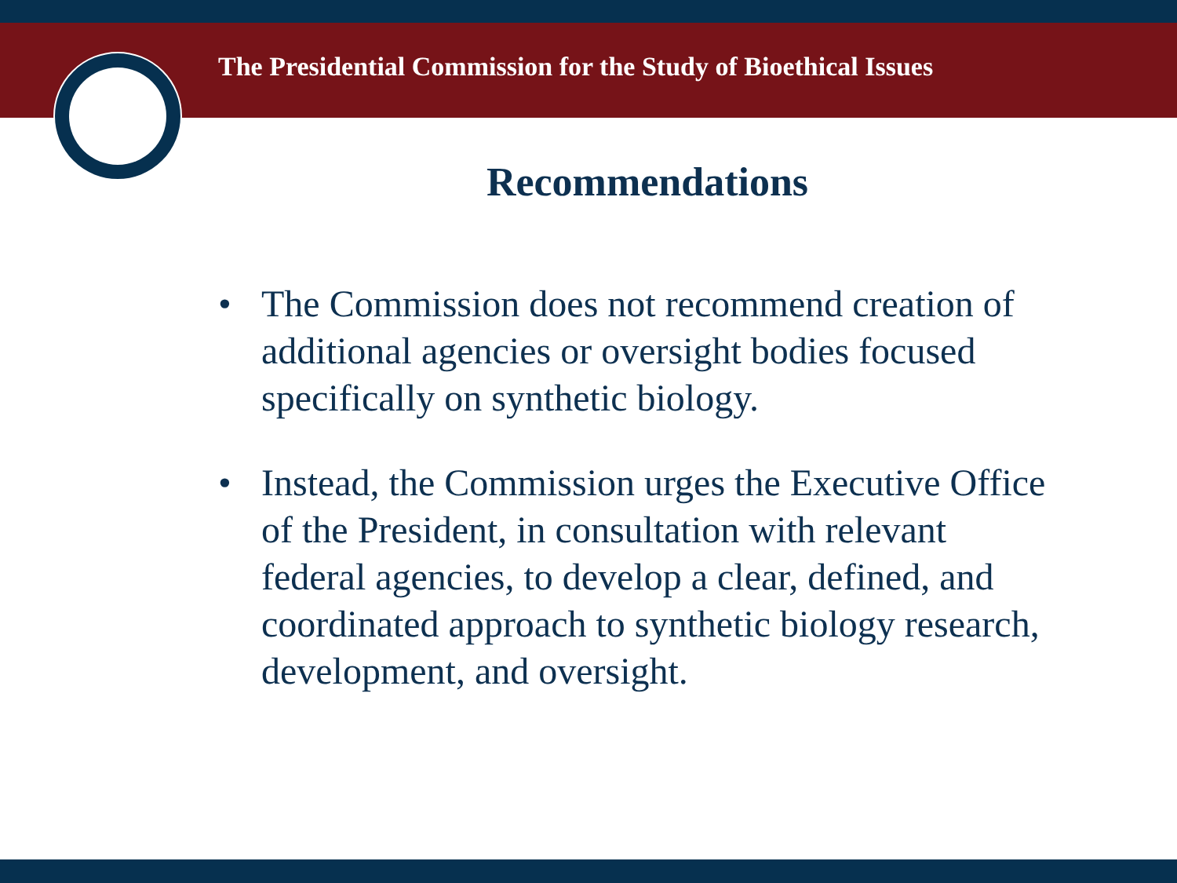The Presidential Commission for the Study of Bioethical Issues
Recommendations
• The Commission does not recommend creation of additional agencies or oversight bodies focused specifically on synthetic biology.
• Instead, the Commission urges the Executive Office of the President, in consultation with relevant federal agencies, to develop a clear, defined, and coordinated approach to synthetic biology research, development, and oversight.